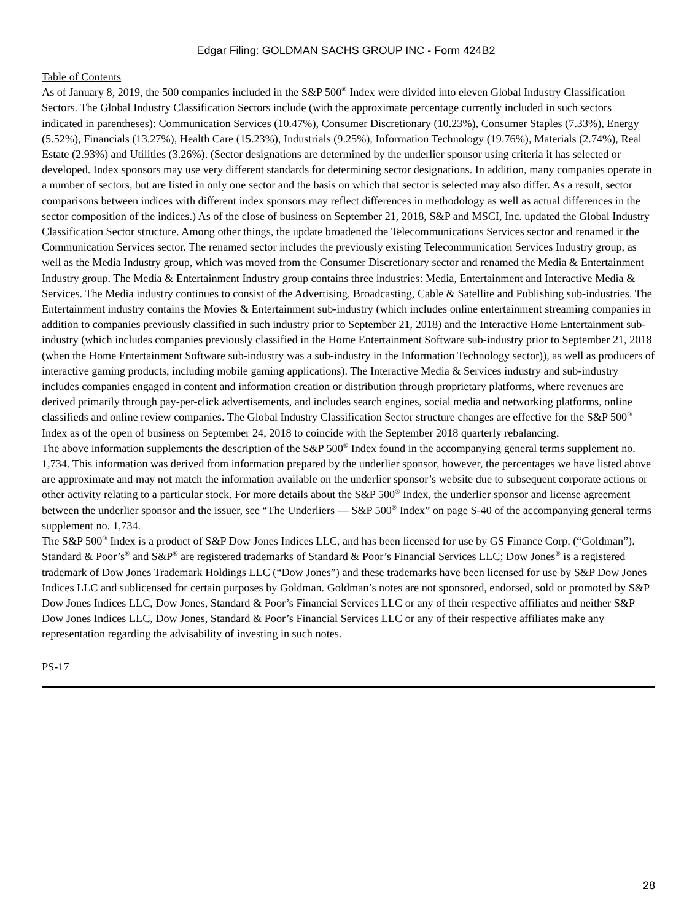Edgar Filing: GOLDMAN SACHS GROUP INC - Form 424B2
Table of Contents
As of January 8, 2019, the 500 companies included in the S&P 500<sup>®</sup> Index were divided into eleven Global Industry Classification Sectors. The Global Industry Classification Sectors include (with the approximate percentage currently included in such sectors indicated in parentheses): Communication Services (10.47%), Consumer Discretionary (10.23%), Consumer Staples (7.33%), Energy (5.52%), Financials (13.27%), Health Care (15.23%), Industrials (9.25%), Information Technology (19.76%), Materials (2.74%), Real Estate (2.93%) and Utilities (3.26%). (Sector designations are determined by the underlier sponsor using criteria it has selected or developed. Index sponsors may use very different standards for determining sector designations. In addition, many companies operate in a number of sectors, but are listed in only one sector and the basis on which that sector is selected may also differ. As a result, sector comparisons between indices with different index sponsors may reflect differences in methodology as well as actual differences in the sector composition of the indices.) As of the close of business on September 21, 2018, S&P and MSCI, Inc. updated the Global Industry Classification Sector structure. Among other things, the update broadened the Telecommunications Services sector and renamed it the Communication Services sector. The renamed sector includes the previously existing Telecommunication Services Industry group, as well as the Media Industry group, which was moved from the Consumer Discretionary sector and renamed the Media & Entertainment Industry group. The Media & Entertainment Industry group contains three industries: Media, Entertainment and Interactive Media & Services. The Media industry continues to consist of the Advertising, Broadcasting, Cable & Satellite and Publishing sub-industries. The Entertainment industry contains the Movies & Entertainment sub-industry (which includes online entertainment streaming companies in addition to companies previously classified in such industry prior to September 21, 2018) and the Interactive Home Entertainment sub-industry (which includes companies previously classified in the Home Entertainment Software sub-industry prior to September 21, 2018 (when the Home Entertainment Software sub-industry was a sub-industry in the Information Technology sector)), as well as producers of interactive gaming products, including mobile gaming applications). The Interactive Media & Services industry and sub-industry includes companies engaged in content and information creation or distribution through proprietary platforms, where revenues are derived primarily through pay-per-click advertisements, and includes search engines, social media and networking platforms, online classifieds and online review companies. The Global Industry Classification Sector structure changes are effective for the S&P 500<sup>®</sup> Index as of the open of business on September 24, 2018 to coincide with the September 2018 quarterly rebalancing.
The above information supplements the description of the S&P 500<sup>®</sup> Index found in the accompanying general terms supplement no. 1,734. This information was derived from information prepared by the underlier sponsor, however, the percentages we have listed above are approximate and may not match the information available on the underlier sponsor’s website due to subsequent corporate actions or other activity relating to a particular stock. For more details about the S&P 500<sup>®</sup> Index, the underlier sponsor and license agreement between the underlier sponsor and the issuer, see “The Underliers — S&P 500<sup>®</sup> Index” on page S-40 of the accompanying general terms supplement no. 1,734.
The S&P 500<sup>®</sup> Index is a product of S&P Dow Jones Indices LLC, and has been licensed for use by GS Finance Corp. (“Goldman”). Standard & Poor’s<sup>®</sup> and S&P<sup>®</sup> are registered trademarks of Standard & Poor’s Financial Services LLC; Dow Jones<sup>®</sup> is a registered trademark of Dow Jones Trademark Holdings LLC (“Dow Jones”) and these trademarks have been licensed for use by S&P Dow Jones Indices LLC and sublicensed for certain purposes by Goldman. Goldman’s notes are not sponsored, endorsed, sold or promoted by S&P Dow Jones Indices LLC, Dow Jones, Standard & Poor’s Financial Services LLC or any of their respective affiliates and neither S&P Dow Jones Indices LLC, Dow Jones, Standard & Poor’s Financial Services LLC or any of their respective affiliates make any representation regarding the advisability of investing in such notes.
PS-17
28